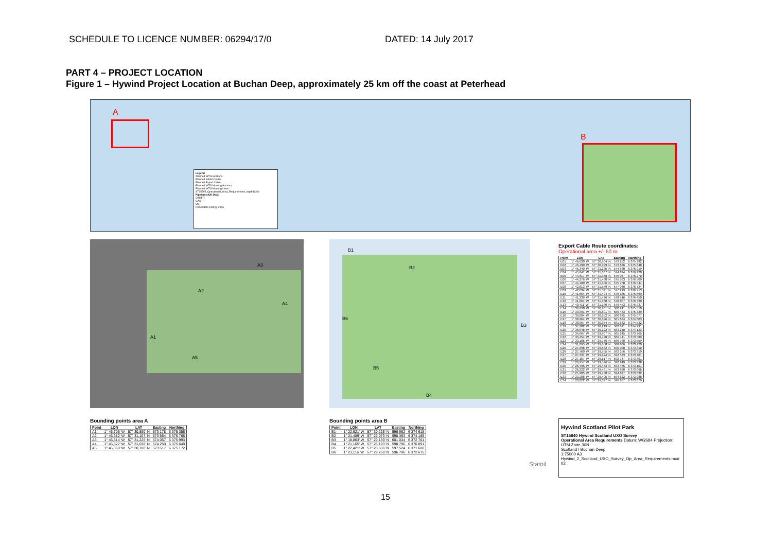SCHEDULE TO LICENCE NUMBER: 06294/17/0
DATED: 14 July 2017
PART 4 – PROJECT LOCATION
Figure 1 – Hywind Project Location at Buchan Deep, approximately 25 km off the coast at Peterhead
A
B
Legend
Planned WTG locations
Planned Infield Cables
Planned Export Cable
Planned WTG Mooring Anchors
Planned WTG Mooring Lines
ST15505_Operational_Area_Requirements_wgs84z30n
Pipelines (UK Deal)
OTHER
GAS
OIL
Renewable Energy Zone
A3
A2
A4
A1
A5
B1
B2
B3
B4
B5
B6
Bounding points area A
| Point | LON | LAT | Easting | Northing |
| --- | --- | --- | --- | --- |
| A1 | 1° 46,705' W | 57° 30,890' N | 573 178 | 6 375 356 |
| A2 | 1° 46,312' W | 57° 31,107' N | 573 564 | 6 375 766 |
| A3 | 1° 45,514' W | 57° 31,225' N | 574 057 | 6 375 993 |
| A4 | 1° 45,527' W | 57° 31,038' N | 574 250 | 6 375 649 |
| A5 | 1° 46,360' W | 57° 30,788' N | 573 517 | 6 375 172 |
Bounding points area B
| Point | LON | LAT | Easting | Northing |
| --- | --- | --- | --- | --- |
| B1 | 1° 22,921' W | 57° 30,225' N | 596 962 | 6 374 618 |
| B2 | 1° 21,489' W | 57° 29,073' N | 598 393 | 6 374 185 |
| B3 | 1° 18,863' W | 57° 29,139' N | 601 034 | 6 372 761 |
| B4 | 1° 21,165' W | 57° 28,193' N | 598 796 | 6 370 891 |
| B5 | 1° 22,421' W | 57° 28,606' N | 597 524 | 6 371 600 |
| B6 | 1° 23,116' W | 57° 29,268' N | 596 796 | 6 372 675 |
Export Cable Route coordinates:
Operational area +/- 50 m
| Point | LON | LAT | Easting | Northing |
| --- | --- | --- | --- | --- |
| E01 | 1° 46,630' W | 57° 30,904' N | 573 252 | 6 375 382 |
| E02 | 1° 46,190' W | 57° 30,999' N | 573 686 | 6 375 648 |
| E03 | 1° 45,340' W | 57° 31,235' N | 574 530 | 6 376 019 |
| E04 | 1° 45,041' W | 57° 31,307' N | 574 824 | 6 376 220 |
| E05 | 1° 44,617' W | 57° 31,358' N | 575 047 | 6 376 270 |
| E06 | 1° 44,276' W | 57° 31,488' N | 575 583 | 6 376 509 |
| E07 | 1° 44,100' W | 57° 31,506' N | 575 758 | 6 376 544 |
| E08 | 1° 42,613' W | 57° 31,559' N | 577 040 | 6 376 724 |
| E09 | 1° 42,634' W | 57° 31,591' N | 577 219 | 6 376 713 |
| E10 | 1° 41,664' W | 57° 31,494' N | 578 185 | 6 376 569 |
| E11 | 1° 41,339' W | 57° 31,426' N | 578 516 | 6 376 450 |
| E12 | 1° 41,061' W | 57° 31,360' N | 578 807 | 6 376 330 |
| E13 | 1° 40,411' W | 57° 31,140' N | 579 453 | 6 375 937 |
| E14 | 1° 39,630' W | 57° 30,901' N | 580 241 | 6 375 510 |
| E15 | 1° 39,391' W | 57° 30,801' N | 580 483 | 6 375 329 |
| E16 | 1° 39,004' W | 57° 30,652' N | 580 875 | 6 375 077 |
| E17 | 1° 38,264' W | 57° 30,396' N | 581 634 | 6 374 603 |
| E18 | 1° 38,067' W | 57° 30,354' N | 581 832 | 6 374 532 |
| E19 | 1° 37,282' W | 57° 30,219' N | 582 611 | 6 374 291 |
| E20 | 1° 36,648' W | 57° 30,122' N | 583 248 | 6 374 123 |
| E21 | 1° 34,667' W | 57° 29,907' N | 585 245 | 6 373 765 |
| E22 | 1° 33,454' W | 57° 29,798' N | 586 441 | 6 373 589 |
| E23 | 1° 33,105' W | 57° 29,776' N | 586 788 | 6 373 559 |
| E24 | 1° 31,095' W | 57° 29,650' N | 588 806 | 6 373 420 |
| E25 | 1° 27,898' W | 57° 29,582' N | 590 008 | 6 373 310 |
| E26 | 1° 27,760' W | 57° 29,555' N | 592 156 | 6 373 319 |
| E27 | 1° 27,331' W | 57° 29,624' N | 592 573 | 6 373 401 |
| E28 | 1° 27,167' W | 57° 29,617' N | 592 747 | 6 373 391 |
| E29 | 1° 26,957' W | 57° 29,596' N | 592 949 | 6 373 338 |
| E30 | 1° 26,495' W | 57° 29,453' N | 593 485 | 6 373 101 |
| E31 | 1° 26,222' W | 57° 29,431' N | 593 690 | 6 373 066 |
| E32 | 1° 25,285' W | 57° 29,400' N | 594 627 | 6 373 032 |
| E33 | 1° 23,288' W | 57° 29,405' N | 594 622 | 6 373 088 |
| E34 | 1° 23,022' W | 57° 29,397' N | 596 867 | 6 373 079 |
Statoil
Hywind Scotland Pilot Park
ST15840 Hywind Scotland UXO Survey
Operational Area Requirements Datum: WGS84 Projection: UTM Zone 30N
Scotland / Buchan Deep
1:75000 A3 Hywind_2_Scotland_UXO_Survey_Op_Area_Requirements.mxd 02
15